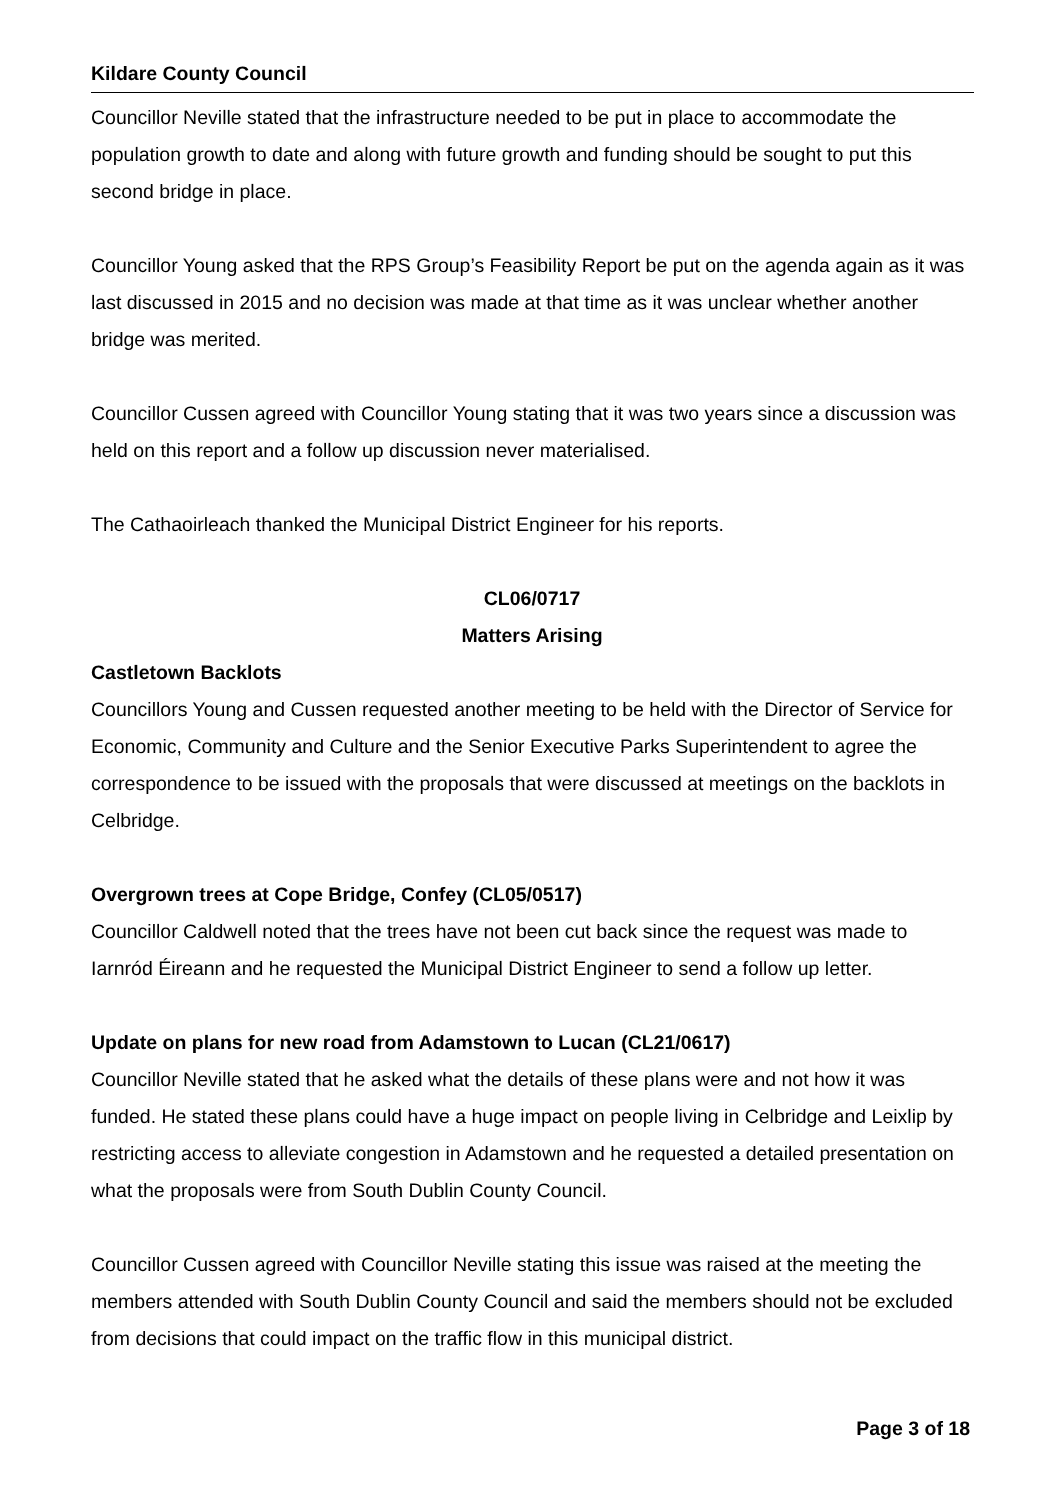Kildare County Council
Councillor Neville stated that the infrastructure needed to be put in place to accommodate the population growth to date and along with future growth and funding should be sought to put this second bridge in place.
Councillor Young asked that the RPS Group’s Feasibility Report be put on the agenda again as it was last discussed in 2015 and no decision was made at that time as it was unclear whether another bridge was merited.
Councillor Cussen agreed with Councillor Young stating that it was two years since a discussion was held on this report and a follow up discussion never materialised.
The Cathaoirleach thanked the Municipal District Engineer for his reports.
CL06/0717
Matters Arising
Castletown Backlots
Councillors Young and Cussen requested another meeting to be held with the Director of Service for Economic, Community and Culture and the Senior Executive Parks Superintendent to agree the correspondence to be issued with the proposals that were discussed at meetings on the backlots in Celbridge.
Overgrown trees at Cope Bridge, Confey (CL05/0517)
Councillor Caldwell noted that the trees have not been cut back since the request was made to Iarnród Éireann and he requested the Municipal District Engineer to send a follow up letter.
Update on plans for new road from Adamstown to Lucan (CL21/0617)
Councillor Neville stated that he asked what the details of these plans were and not how it was funded. He stated these plans could have a huge impact on people living in Celbridge and Leixlip by restricting access to alleviate congestion in Adamstown and he requested a detailed presentation on what the proposals were from South Dublin County Council.
Councillor Cussen agreed with Councillor Neville stating this issue was raised at the meeting the members attended with South Dublin County Council and said the members should not be excluded from decisions that could impact on the traffic flow in this municipal district.
Page 3 of 18